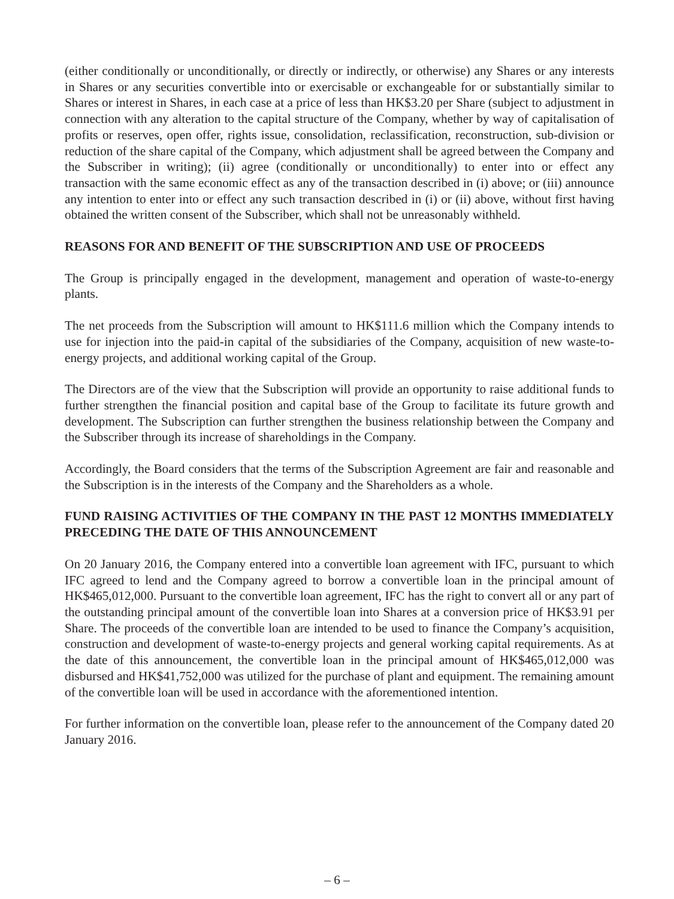(either conditionally or unconditionally, or directly or indirectly, or otherwise) any Shares or any interests in Shares or any securities convertible into or exercisable or exchangeable for or substantially similar to Shares or interest in Shares, in each case at a price of less than HK$3.20 per Share (subject to adjustment in connection with any alteration to the capital structure of the Company, whether by way of capitalisation of profits or reserves, open offer, rights issue, consolidation, reclassification, reconstruction, sub-division or reduction of the share capital of the Company, which adjustment shall be agreed between the Company and the Subscriber in writing); (ii) agree (conditionally or unconditionally) to enter into or effect any transaction with the same economic effect as any of the transaction described in (i) above; or (iii) announce any intention to enter into or effect any such transaction described in (i) or (ii) above, without first having obtained the written consent of the Subscriber, which shall not be unreasonably withheld.
REASONS FOR AND BENEFIT OF THE SUBSCRIPTION AND USE OF PROCEEDS
The Group is principally engaged in the development, management and operation of waste-to-energy plants.
The net proceeds from the Subscription will amount to HK$111.6 million which the Company intends to use for injection into the paid-in capital of the subsidiaries of the Company, acquisition of new waste-to-energy projects, and additional working capital of the Group.
The Directors are of the view that the Subscription will provide an opportunity to raise additional funds to further strengthen the financial position and capital base of the Group to facilitate its future growth and development. The Subscription can further strengthen the business relationship between the Company and the Subscriber through its increase of shareholdings in the Company.
Accordingly, the Board considers that the terms of the Subscription Agreement are fair and reasonable and the Subscription is in the interests of the Company and the Shareholders as a whole.
FUND RAISING ACTIVITIES OF THE COMPANY IN THE PAST 12 MONTHS IMMEDIATELY PRECEDING THE DATE OF THIS ANNOUNCEMENT
On 20 January 2016, the Company entered into a convertible loan agreement with IFC, pursuant to which IFC agreed to lend and the Company agreed to borrow a convertible loan in the principal amount of HK$465,012,000. Pursuant to the convertible loan agreement, IFC has the right to convert all or any part of the outstanding principal amount of the convertible loan into Shares at a conversion price of HK$3.91 per Share. The proceeds of the convertible loan are intended to be used to finance the Company’s acquisition, construction and development of waste-to-energy projects and general working capital requirements. As at the date of this announcement, the convertible loan in the principal amount of HK$465,012,000 was disbursed and HK$41,752,000 was utilized for the purchase of plant and equipment. The remaining amount of the convertible loan will be used in accordance with the aforementioned intention.
For further information on the convertible loan, please refer to the announcement of the Company dated 20 January 2016.
– 6 –